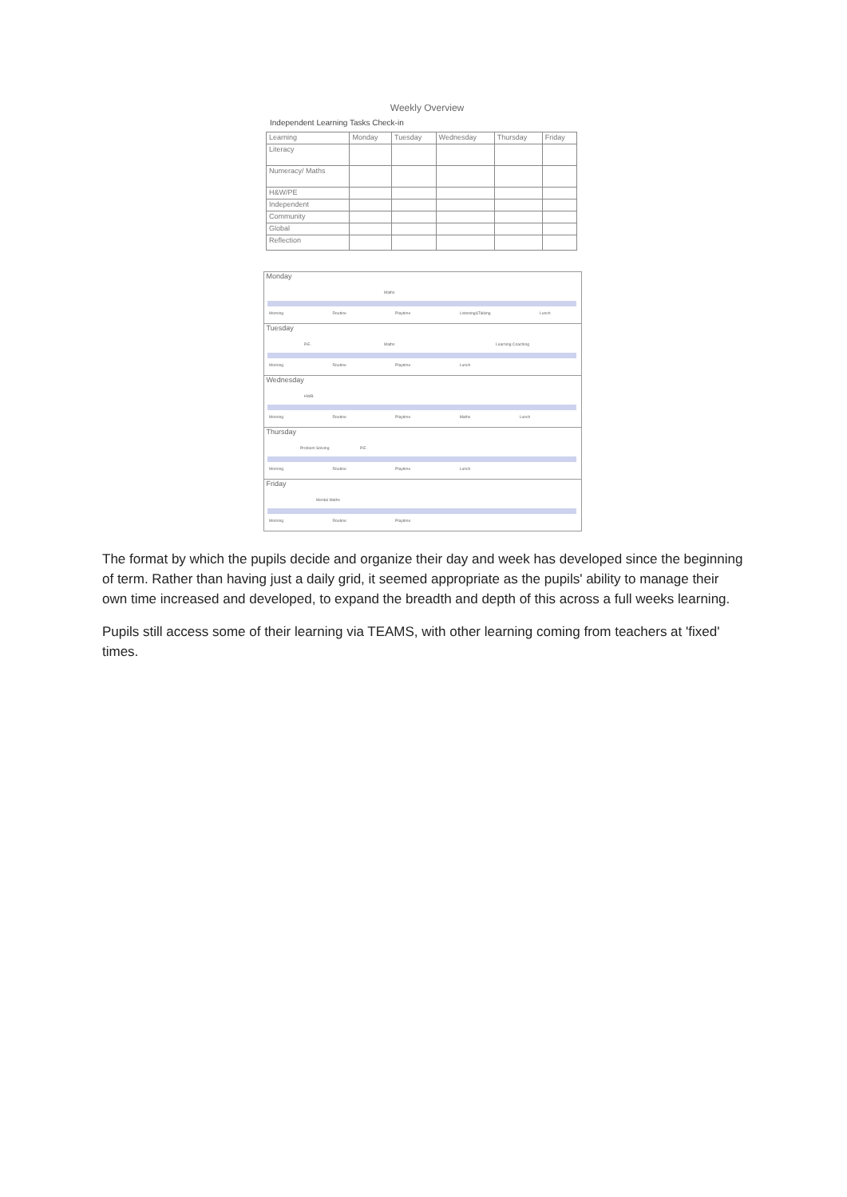Weekly Overview
Independent Learning Tasks Check-in
| Learning | Monday | Tuesday | Wednesday | Thursday | Friday |
| Literacy | | | | | |
| Numeracy/ Maths | | | | | |
| H&W/PE | | | | | |
| Independent | | | | | |
| Community | | | | | |
| Global | | | | | |
| Reflection | | | | | |
Monday
Maths
Morning Routine Playtime Listening&Talking Lunch
Tuesday
P.E. Maths Learning Coaching
Morning Routine Playtime Lunch
Wednesday
HWB
Morning Routine Playtime Maths Lunch
Thursday
Problem Solving P.E.
Morning Routine Playtime Lunch
Friday
Mental Maths
Morning Routine Playtime
The format by which the pupils decide and organize their day and week has developed since the beginning of term. Rather than having just a daily grid, it seemed appropriate as the pupils' ability to manage their own time increased and developed, to expand the breadth and depth of this across a full weeks learning.
Pupils still access some of their learning via TEAMS, with other learning coming from teachers at 'fixed' times.